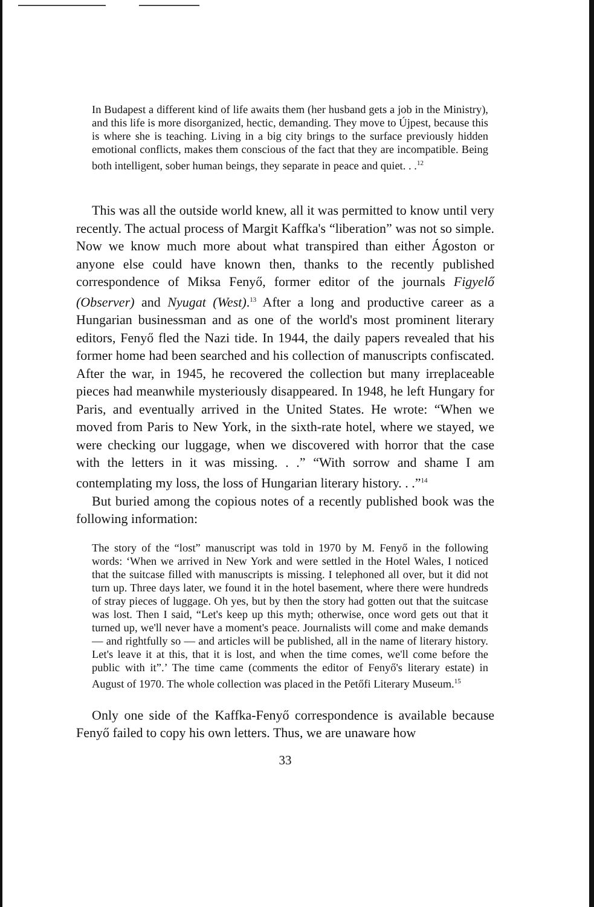In Budapest a different kind of life awaits them (her husband gets a job in the Ministry), and this life is more disorganized, hectic, demanding. They move to Újpest, because this is where she is teaching. Living in a big city brings to the surface previously hidden emotional conflicts, makes them conscious of the fact that they are incompatible. Being both intelligent, sober human beings, they separate in peace and quiet. . .<sup>12</sup>
This was all the outside world knew, all it was permitted to know until very recently. The actual process of Margit Kaffka's “liberation” was not so simple. Now we know much more about what transpired than either Ágoston or anyone else could have known then, thanks to the recently published correspondence of Miksa Fenyő, former editor of the journals Figyelő (Observer) and Nyugat (West).<sup>13</sup> After a long and productive career as a Hungarian businessman and as one of the world's most prominent literary editors, Fenyő fled the Nazi tide. In 1944, the daily papers revealed that his former home had been searched and his collection of manuscripts confiscated. After the war, in 1945, he recovered the collection but many irreplaceable pieces had meanwhile mysteriously disappeared. In 1948, he left Hungary for Paris, and eventually arrived in the United States. He wrote: “When we moved from Paris to New York, in the sixth-rate hotel, where we stayed, we were checking our luggage, when we discovered with horror that the case with the letters in it was missing. . .” “With sorrow and shame I am contemplating my loss, the loss of Hungarian literary history. . .”<sup>14</sup>
But buried among the copious notes of a recently published book was the following information:
The story of the “lost” manuscript was told in 1970 by M. Fenyő in the following words: ‘When we arrived in New York and were settled in the Hotel Wales, I noticed that the suitcase filled with manuscripts is missing. I telephoned all over, but it did not turn up. Three days later, we found it in the hotel basement, where there were hundreds of stray pieces of luggage. Oh yes, but by then the story had gotten out that the suitcase was lost. Then I said, “Let's keep up this myth; otherwise, once word gets out that it turned up, we'll never have a moment's peace. Journalists will come and make demands — and rightfully so — and articles will be published, all in the name of literary history. Let's leave it at this, that it is lost, and when the time comes, we'll come before the public with it”.’ The time came (comments the editor of Fenyő's literary estate) in August of 1970. The whole collection was placed in the Petőfi Literary Museum.<sup>15</sup>
Only one side of the Kaffka-Fenyő correspondence is available because Fenyő failed to copy his own letters. Thus, we are unaware how
33